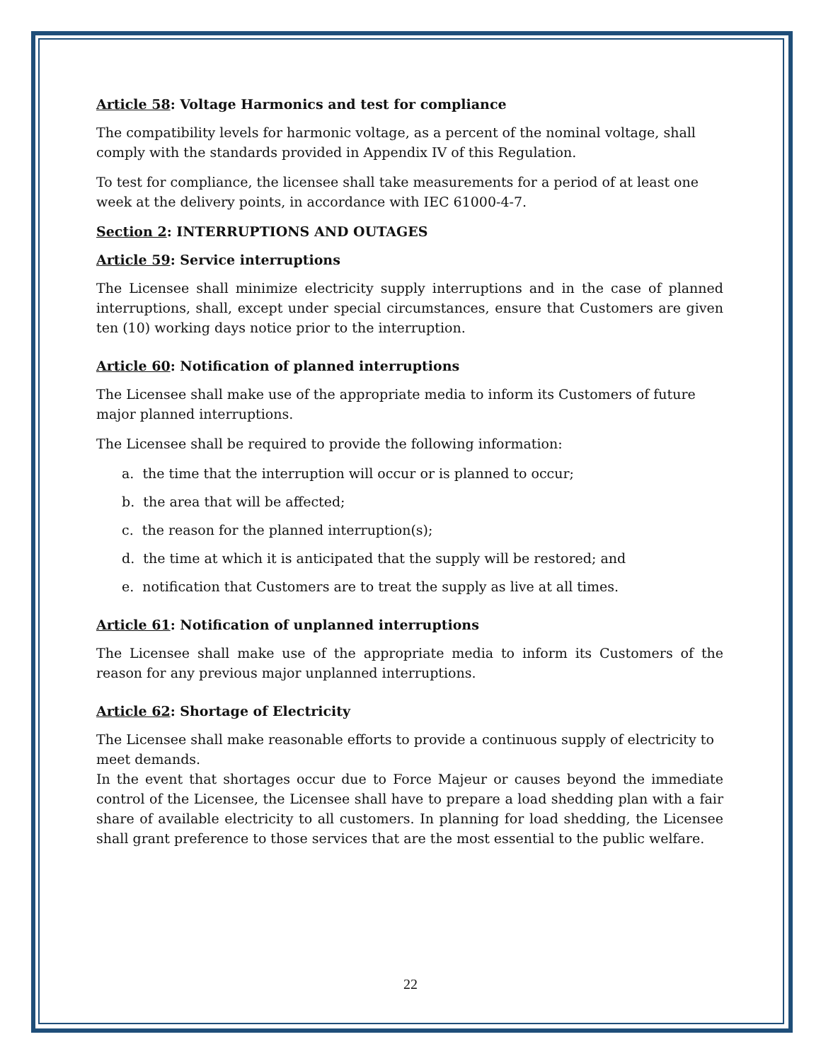Article 58: Voltage Harmonics and test for compliance
The compatibility levels for harmonic voltage, as a percent of the nominal voltage, shall comply with the standards provided in Appendix IV of this Regulation.
To test for compliance, the licensee shall take measurements for a period of at least one week at the delivery points, in accordance with IEC 61000-4-7.
Section 2: INTERRUPTIONS AND OUTAGES
Article 59: Service interruptions
The Licensee shall minimize electricity supply interruptions and in the case of planned interruptions, shall, except under special circumstances, ensure that Customers are given ten (10) working days notice prior to the interruption.
Article 60: Notification of planned interruptions
The Licensee shall make use of the appropriate media to inform its Customers of future major planned interruptions.
The Licensee shall be required to provide the following information:
a. the time that the interruption will occur or is planned to occur;
b. the area that will be affected;
c. the reason for the planned interruption(s);
d. the time at which it is anticipated that the supply will be restored; and
e. notification that Customers are to treat the supply as live at all times.
Article 61: Notification of unplanned interruptions
The Licensee shall make use of the appropriate media to inform its Customers of the reason for any previous major unplanned interruptions.
Article 62: Shortage of Electricity
The Licensee shall make reasonable efforts to provide a continuous supply of electricity to meet demands.
In the event that shortages occur due to Force Majeur or causes beyond the immediate control of the Licensee, the Licensee shall have to prepare a load shedding plan with a fair share of available electricity to all customers. In planning for load shedding, the Licensee shall grant preference to those services that are the most essential to the public welfare.
22